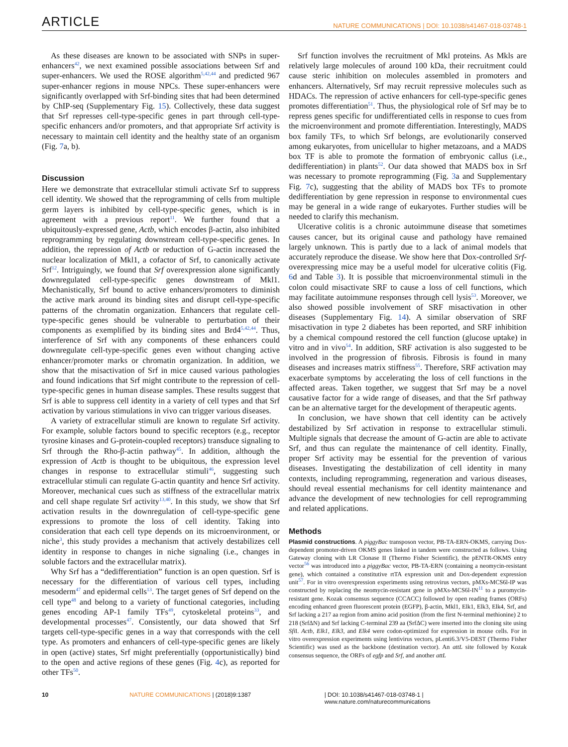ARTICLE NATURE COMMUNICATIONS | DOI: 10.1038/s41467-018-03748-1
As these diseases are known to be associated with SNPs in super-enhancers<sup>42</sup>, we next examined possible associations between Srf and super-enhancers. We used the ROSE algorithm<sup>5,42,44</sup> and predicted 967 super-enhancer regions in mouse NPCs. These super-enhancers were significantly overlapped with Srf-binding sites that had been determined by ChIP-seq (Supplementary Fig. 15). Collectively, these data suggest that Srf represses cell-type-specific genes in part through cell-type-specific enhancers and/or promoters, and that appropriate Srf activity is necessary to maintain cell identity and the healthy state of an organism (Fig. 7a, b).
Discussion
Here we demonstrate that extracellular stimuli activate Srf to suppress cell identity. We showed that the reprogramming of cells from multiple germ layers is inhibited by cell-type-specific genes, which is in agreement with a previous report<sup>11</sup>. We further found that a ubiquitously-expressed gene, Actb, which encodes β-actin, also inhibited reprogramming by regulating downstream cell-type-specific genes. In addition, the repression of Actb or reduction of G-actin increased the nuclear localization of Mkl1, a cofactor of Srf, to canonically activate Srf<sup>12</sup>. Intriguingly, we found that Srf overexpression alone significantly downregulated cell-type-specific genes downstream of Mkl1. Mechanistically, Srf bound to active enhancers/promoters to diminish the active mark around its binding sites and disrupt cell-type-specific patterns of the chromatin organization. Enhancers that regulate cell-type-specific genes should be vulnerable to perturbation of their components as exemplified by its binding sites and Brd4<sup>5,42,44</sup>. Thus, interference of Srf with any components of these enhancers could downregulate cell-type-specific genes even without changing active enhancer/promoter marks or chromatin organization. In addition, we show that the misactivation of Srf in mice caused various pathologies and found indications that Srf might contribute to the repression of cell-type-specific genes in human disease samples. These results suggest that Srf is able to suppress cell identity in a variety of cell types and that Srf activation by various stimulations in vivo can trigger various diseases.
A variety of extracellular stimuli are known to regulate Srf activity. For example, soluble factors bound to specific receptors (e.g., receptor tyrosine kinases and G-protein-coupled receptors) transduce signaling to Srf through the Rho-β-actin pathway<sup>45</sup>. In addition, although the expression of Actb is thought to be ubiquitous, the expression level changes in response to extracellular stimuli<sup>46</sup>, suggesting such extracellular stimuli can regulate G-actin quantity and hence Srf activity. Moreover, mechanical cues such as stiffness of the extracellular matrix and cell shape regulate Srf activity<sup>13,40</sup>. In this study, we show that Srf activation results in the downregulation of cell-type-specific gene expressions to promote the loss of cell identity. Taking into consideration that each cell type depends on its microenvironment, or niche<sup>3</sup>, this study provides a mechanism that actively destabilizes cell identity in response to changes in niche signaling (i.e., changes in soluble factors and the extracellular matrix).
Why Srf has a “dedifferentiation” function is an open question. Srf is necessary for the differentiation of various cell types, including mesoderm<sup>47</sup> and epidermal cells<sup>13</sup>. The target genes of Srf depend on the cell type<sup>48</sup> and belong to a variety of functional categories, including genes encoding AP-1 family TFs<sup>49</sup>, cytoskeletal proteins<sup>33</sup>, and developmental processes<sup>47</sup>. Consistently, our data showed that Srf targets cell-type-specific genes in a way that corresponds with the cell type. As promoters and enhancers of cell-type-specific genes are likely in open (active) states, Srf might preferentially (opportunistically) bind to the open and active regions of these genes (Fig. 4c), as reported for other TFs<sup>50</sup>.
Srf function involves the recruitment of Mkl proteins. As Mkls are relatively large molecules of around 100 kDa, their recruitment could cause steric inhibition on molecules assembled in promoters and enhancers. Alternatively, Srf may recruit repressive molecules such as HDACs. The repression of active enhancers for cell-type-specific genes promotes differentiation<sup>51</sup>. Thus, the physiological role of Srf may be to repress genes specific for undifferentiated cells in response to cues from the microenvironment and promote differentiation. Interestingly, MADS box family TFs, to which Srf belongs, are evolutionarily conserved among eukaryotes, from unicellular to higher metazoans, and a MADS box TF is able to promote the formation of embryonic callus (i.e., dedifferentiation) in plants<sup>52</sup>. Our data showed that MADS box in Srf was necessary to promote reprogramming (Fig. 3a and Supplementary Fig. 7c), suggesting that the ability of MADS box TFs to promote dedifferentiation by gene repression in response to environmental cues may be general in a wide range of eukaryotes. Further studies will be needed to clarify this mechanism.
Ulcerative colitis is a chronic autoimmune disease that sometimes causes cancer, but its original cause and pathology have remained largely unknown. This is partly due to a lack of animal models that accurately reproduce the disease. We show here that Dox-controlled Srf-overexpressing mice may be a useful model for ulcerative colitis (Fig. 6d and Table 3). It is possible that microenvironmental stimuli in the colon could misactivate SRF to cause a loss of cell functions, which may facilitate autoimmune responses through cell lysis<sup>53</sup>. Moreover, we also showed possible involvement of SRF misactivation in other diseases (Supplementary Fig. 14). A similar observation of SRF misactivation in type 2 diabetes has been reported, and SRF inhibition by a chemical compound restored the cell function (glucose uptake) in vitro and in vivo<sup>54</sup>. In addition, SRF activation is also suggested to be involved in the progression of fibrosis. Fibrosis is found in many diseases and increases matrix stiffness<sup>55</sup>. Therefore, SRF activation may exacerbate symptoms by accelerating the loss of cell functions in the affected areas. Taken together, we suggest that Srf may be a novel causative factor for a wide range of diseases, and that the Srf pathway can be an alternative target for the development of therapeutic agents.
In conclusion, we have shown that cell identity can be actively destabilized by Srf activation in response to extracellular stimuli. Multiple signals that decrease the amount of G-actin are able to activate Srf, and thus can regulate the maintenance of cell identity. Finally, proper Srf activity may be essential for the prevention of various diseases. Investigating the destabilization of cell identity in many contexts, including reprogramming, regeneration and various diseases, should reveal essential mechanisms for cell identity maintenance and advance the development of new technologies for cell reprogramming and related applications.
Methods
Plasmid constructions. A piggyBac transposon vector, PB-TA-ERN-OKMS, carrying Dox-dependent promoter-driven OKMS genes linked in tandem were constructed as follows. Using Gateway cloning with LR Clonase II (Thermo Fisher Scientific), the pENTR-OKMS entry vector<sup>56</sup> was introduced into a piggyBac vector, PB-TA-ERN (containing a neomycin-resistant gene), which contained a constitutive rtTA expression unit and Dox-dependent expression unit<sup>57</sup>. For in vitro overexpression experiments using retrovirus vectors, pMXs-MCS6l-IP was constructed by replacing the neomycin-resistant gene in pMXs-MCS6l-IN<sup>11</sup> to a puromycin-resistant gene. Kozak consensus sequence (CCACC) followed by open reading frames (ORFs) encoding enhanced green fluorescent protein (EGFP), β-actin, Mkl1, Elk1, Elk3, Elk4, Srf, and Srf lacking a 217 aa region from amino acid position (from the first N-terminal methionine) 2 to 218 (SrfΔN) and Srf lacking C-terminal 239 aa (SrfΔC) were inserted into the cloning site using Sfi I. Actb, Elk1, Elk3, and Elk4 were codon-optimized for expression in mouse cells. For in vitro overexpression experiments using lentivirus vectors, pLenti6.3/V5-DEST (Thermo Fisher Scientific) was used as the backbone (destination vector). An attL site followed by Kozak consensus sequence, the ORFs of egfp and Srf, and another attL
10 NATURE COMMUNICATIONS | (2018)9:1387 | DOI: 10.1038/s41467-018-03748-1 | www.nature.com/naturecommunications